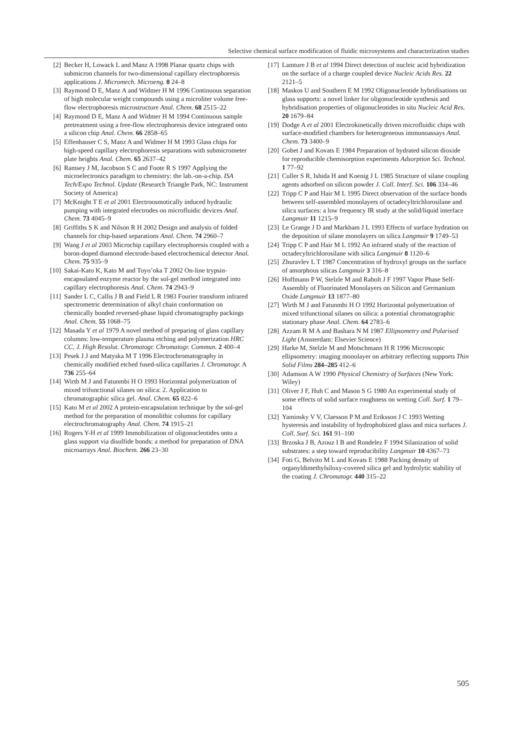Selective chemical surface modification of fluidic microsystems and characterization studies
[2] Becker H, Lowack L and Manz A 1998 Planar quartz chips with submicron channels for two-dimensional capillary electrophoresis applications J. Micromech. Microeng. 8 24–8
[3] Raymond D E, Manz A and Widmer H M 1996 Continuous separation of high molecular weight compounds using a microliter volume free-flow electrophoresis microstructure Anal. Chem. 68 2515–22
[4] Raymond D E, Manz A and Widmer H M 1994 Continuous sample pretreatment using a free-flow electrophoresis device integrated onto a silicon chip Anal. Chem. 66 2858–65
[5] Effenhauser C S, Manz A and Widmer H M 1993 Glass chips for high-speed capillary electrophoresis separations with submicrometer plate heights Anal. Chem. 65 2637–42
[6] Ramsey J M, Jacobson S C and Foote R S 1997 Applying the microelectronics paradigm to chemistry: the lab.-on-a-chip. ISA Tech/Expo Technol. Update (Research Triangle Park, NC: Instrument Society of America)
[7] McKnight T E et al 2001 Electroosmotically induced hydraulic pumping with integrated electrodes on microfluidic devices Anal. Chem. 73 4045–9
[8] Griffiths S K and Nilson R H 2002 Design and analysis of folded channels for chip-based separations Anal. Chem. 74 2960–7
[9] Wang J et al 2003 Microchip capillary electrophoresis coupled with a boron-doped diamond electrode-based electrochemical detector Anal. Chem. 75 935–9
[10] Sakai-Kato K, Kato M and Toyo’oka T 2002 On-line trypsin-encapsulated enzyme reactor by the sol-gel method integrated into capillary electrophoresis Anal. Chem. 74 2943–9
[11] Sander L C, Callis J B and Field L R 1983 Fourier transform infrared spectrometric determination of alkyl chain conformation on chemically bonded reversed-phase liquid chromatography packings Anal. Chem. 55 1068–75
[12] Masada Y et al 1979 A novel method of preparing of glass capillary columns: low-temperature plasma etching and polymerization HRC CC, J. High Resolut. Chromatogr. Chromatogr. Commun. 2 400–4
[13] Pesek J J and Matyska M T 1996 Electrochromatography in chemically modified etched fused-silica capillaries J. Chromatogr. A 736 255–64
[14] Wirth M J and Fatunmbi H O 1993 Horizontal polymerization of mixed trifunctional silanes on silica: 2. Application to chromatographic silica gel. Anal. Chem. 65 822–6
[15] Kato M et al 2002 A protein-encapsulation technique by the sol-gel method for the preparation of monolithic columns for capillary electrochromatography Anal. Chem. 74 1915–21
[16] Rogers Y-H et al 1999 Immobilization of oligonucleotides onto a glass support via disulfide bonds: a method for preparation of DNA microarrays Anal. Biochem. 266 23–30
[17] Lamture J B et al 1994 Direct detection of nucleic acid hybridization on the surface of a charge coupled device Nucleic Acids Res. 22 2121–5
[18] Maskos U and Southern E M 1992 Oligonucleotide hybridisations on glass supports: a novel linker for oligonucleotide synthesis and hybridisation properties of oligonucleotides in situ Nucleic Acid Res. 20 1679–84
[19] Dodge A et al 2001 Electrokinetically driven microfluidic chips with surface-modified chambers for heterogeneous immunoassays Anal. Chem. 73 3400–9
[20] Gobet J and Kovats E 1984 Preparation of hydrated silicon dioxide for reproducible chemisorption experiments Adsorption Sci. Technol. 1 77–92
[21] Culler S R, Ishida H and Koenig J L 1985 Structure of silane coupling agents adsorbed on silicon powder J. Coll. Interf. Sci. 106 334–46
[22] Tripp C P and Hair M L 1995 Direct observation of the surface bonds between self-assembled monolayers of octadecyltrichlorosilane and silica surfaces: a low frequency IR study at the solid/liquid interface Langmuir 11 1215–9
[23] Le Grange J D and Markham J L 1993 Effects of surface hydration on the deposition of silane monolayers on silica Langmuir 9 1749–53
[24] Tripp C P and Hair M L 1992 An infrared study of the reaction of octadecyltrichlorosilane with silica Langmuir 8 1120–6
[25] Zhuravlev L T 1987 Concentration of hydroxyl groups on the surface of amorphous silicas Langmuir 3 316–8
[26] Hoffmann P W, Stelzle M and Rabolt J F 1997 Vapor Phase Self-Assembly of Fluorinated Monolayers on Silicon and Germanium Oxide Langmuir 13 1877–80
[27] Wirth M J and Fatunmbi H O 1992 Horizontal polymerization of mixed trifunctional silanes on silica: a potential chromatographic stationary phase Anal. Chem. 64 2783–6
[28] Azzam R M A and Bashara N M 1987 Ellipsometry and Polarised Light (Amsterdam: Elsevier Science)
[29] Harke M, Stelzle M and Motschmann H R 1996 Microscopic ellipsometry: imaging monolayer on arbitrary reflecting supports Thin Solid Films 284–285 412–6
[30] Adamson A W 1990 Physical Chemistry of Surfaces (New York: Wiley)
[31] Oliver J F, Huh C and Mason S G 1980 An experimental study of some effects of solid surface roughness on wetting Coll. Surf. 1 79–104
[32] Yaminsky V V, Claesson P M and Eriksson J C 1993 Wetting hysteresis and instability of hydrophobized glass and mica surfaces J. Coll. Surf. Sci. 161 91–100
[33] Brzoska J B, Azouz I B and Rondelez F 1994 Silanization of solid substrates: a step toward reproducibility Langmuir 10 4367–73
[34] Foti G, Belvito M L and Kovats E 1988 Packing density of organyldimethylsiloxy-covered silica gel and hydrolytic stability of the coating J. Chromatogr. 440 315–22
505